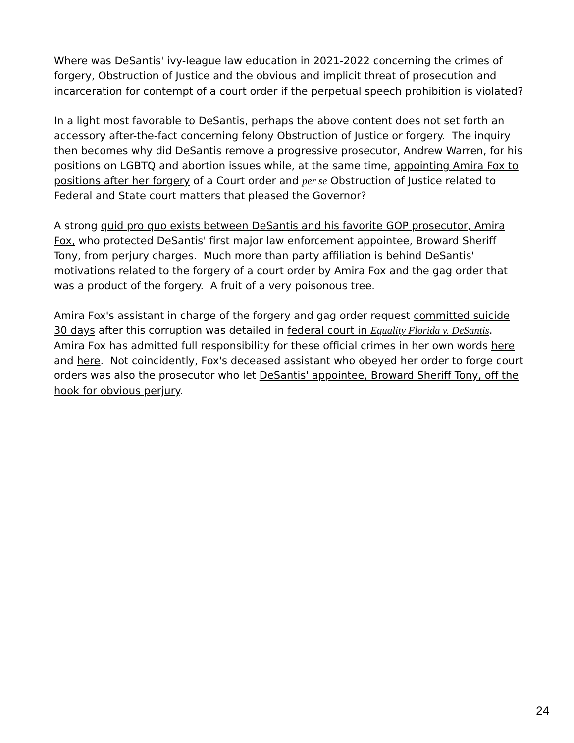Where was DeSantis' ivy-league law education in 2021-2022 concerning the crimes of forgery, Obstruction of Justice and the obvious and implicit threat of prosecution and incarceration for contempt of a court order if the perpetual speech prohibition is violated?
In a light most favorable to DeSantis, perhaps the above content does not set forth an accessory after-the-fact concerning felony Obstruction of Justice or forgery. The inquiry then becomes why did DeSantis remove a progressive prosecutor, Andrew Warren, for his positions on LGBTQ and abortion issues while, at the same time, appointing Amira Fox to positions after her forgery of a Court order and per se Obstruction of Justice related to Federal and State court matters that pleased the Governor?
A strong quid pro quo exists between DeSantis and his favorite GOP prosecutor, Amira Fox, who protected DeSantis' first major law enforcement appointee, Broward Sheriff Tony, from perjury charges. Much more than party affiliation is behind DeSantis' motivations related to the forgery of a court order by Amira Fox and the gag order that was a product of the forgery. A fruit of a very poisonous tree.
Amira Fox's assistant in charge of the forgery and gag order request committed suicide 30 days after this corruption was detailed in federal court in Equality Florida v. DeSantis. Amira Fox has admitted full responsibility for these official crimes in her own words here and here. Not coincidently, Fox's deceased assistant who obeyed her order to forge court orders was also the prosecutor who let DeSantis' appointee, Broward Sheriff Tony, off the hook for obvious perjury.
24